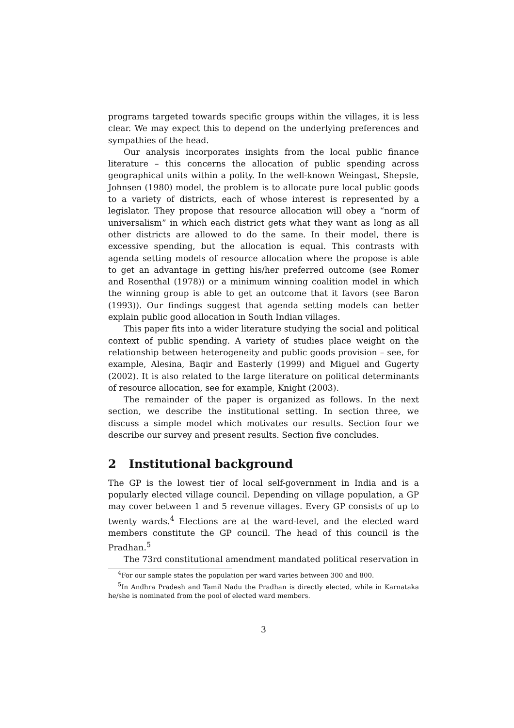programs targeted towards specific groups within the villages, it is less clear. We may expect this to depend on the underlying preferences and sympathies of the head.
Our analysis incorporates insights from the local public finance literature – this concerns the allocation of public spending across geographical units within a polity. In the well-known Weingast, Shepsle, Johnsen (1980) model, the problem is to allocate pure local public goods to a variety of districts, each of whose interest is represented by a legislator. They propose that resource allocation will obey a “norm of universalism” in which each district gets what they want as long as all other districts are allowed to do the same. In their model, there is excessive spending, but the allocation is equal. This contrasts with agenda setting models of resource allocation where the propose is able to get an advantage in getting his/her preferred outcome (see Romer and Rosenthal (1978)) or a minimum winning coalition model in which the winning group is able to get an outcome that it favors (see Baron (1993)). Our findings suggest that agenda setting models can better explain public good allocation in South Indian villages.
This paper fits into a wider literature studying the social and political context of public spending. A variety of studies place weight on the relationship between heterogeneity and public goods provision – see, for example, Alesina, Baqir and Easterly (1999) and Miguel and Gugerty (2002). It is also related to the large literature on political determinants of resource allocation, see for example, Knight (2003).
The remainder of the paper is organized as follows. In the next section, we describe the institutional setting. In section three, we discuss a simple model which motivates our results. Section four we describe our survey and present results. Section five concludes.
2 Institutional background
The GP is the lowest tier of local self-government in India and is a popularly elected village council. Depending on village population, a GP may cover between 1 and 5 revenue villages. Every GP consists of up to twenty wards.<sup>4</sup> Elections are at the ward-level, and the elected ward members constitute the GP council. The head of this council is the Pradhan.<sup>5</sup>
The 73rd constitutional amendment mandated political reservation in
<sup>4</sup> For our sample states the population per ward varies between 300 and 800.
<sup>5</sup> In Andhra Pradesh and Tamil Nadu the Pradhan is directly elected, while in Karnataka he/she is nominated from the pool of elected ward members.
3